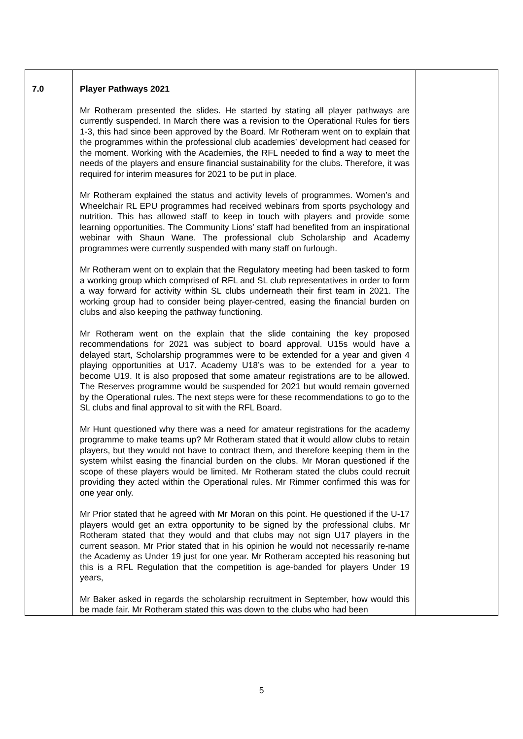| 7.0 | Player Pathways 2021 Mr Rotheram presented the slides. He started by stating all player pathways are currently suspended. In March there was a revision to the Operational Rules for tiers 1-3, this had since been approved by the Board. Mr Rotheram went on to explain that the programmes within the professional club academies’ development had ceased for the moment. Working with the Academies, the RFL needed to find a way to meet the needs of the players and ensure financial sustainability for the clubs. Therefore, it was required for interim measures for 2021 to be put in place. Mr Rotheram explained the status and activity levels of programmes. Women’s and Wheelchair RL EPU programmes had received webinars from sports psychology and nutrition. This has allowed staff to keep in touch with players and provide some learning opportunities. The Community Lions’ staff had benefited from an inspirational webinar with Shaun Wane. The professional club Scholarship and Academy programmes were currently suspended with many staff on furlough. Mr Rotheram went on to explain that the Regulatory meeting had been tasked to form a working group which comprised of RFL and SL club representatives in order to form a way forward for activity within SL clubs underneath their first team in 2021. The working group had to consider being player-centred, easing the financial burden on clubs and also keeping the pathway functioning. Mr Rotheram went on the explain that the slide containing the key proposed recommendations for 2021 was subject to board approval. U15s would have a delayed start, Scholarship programmes were to be extended for a year and given 4 playing opportunities at U17. Academy U18’s was to be extended for a year to become U19. It is also proposed that some amateur registrations are to be allowed. The Reserves programme would be suspended for 2021 but would remain governed by the Operational rules. The next steps were for these recommendations to go to the SL clubs and final approval to sit with the RFL Board. Mr Hunt questioned why there was a need for amateur registrations for the academy programme to make teams up? Mr Rotheram stated that it would allow clubs to retain players, but they would not have to contract them, and therefore keeping them in the system whilst easing the financial burden on the clubs. Mr Moran questioned if the scope of these players would be limited. Mr Rotheram stated the clubs could recruit providing they acted within the Operational rules. Mr Rimmer confirmed this was for one year only. Mr Prior stated that he agreed with Mr Moran on this point. He questioned if the U-17 players would get an extra opportunity to be signed by the professional clubs. Mr Rotheram stated that they would and that clubs may not sign U17 players in the current season. Mr Prior stated that in his opinion he would not necessarily re-name the Academy as Under 19 just for one year. Mr Rotheram accepted his reasoning but this is a RFL Regulation that the competition is age-banded for players Under 19 years, Mr Baker asked in regards the scholarship recruitment in September, how would this be made fair. Mr Rotheram stated this was down to the clubs who had been | |
5